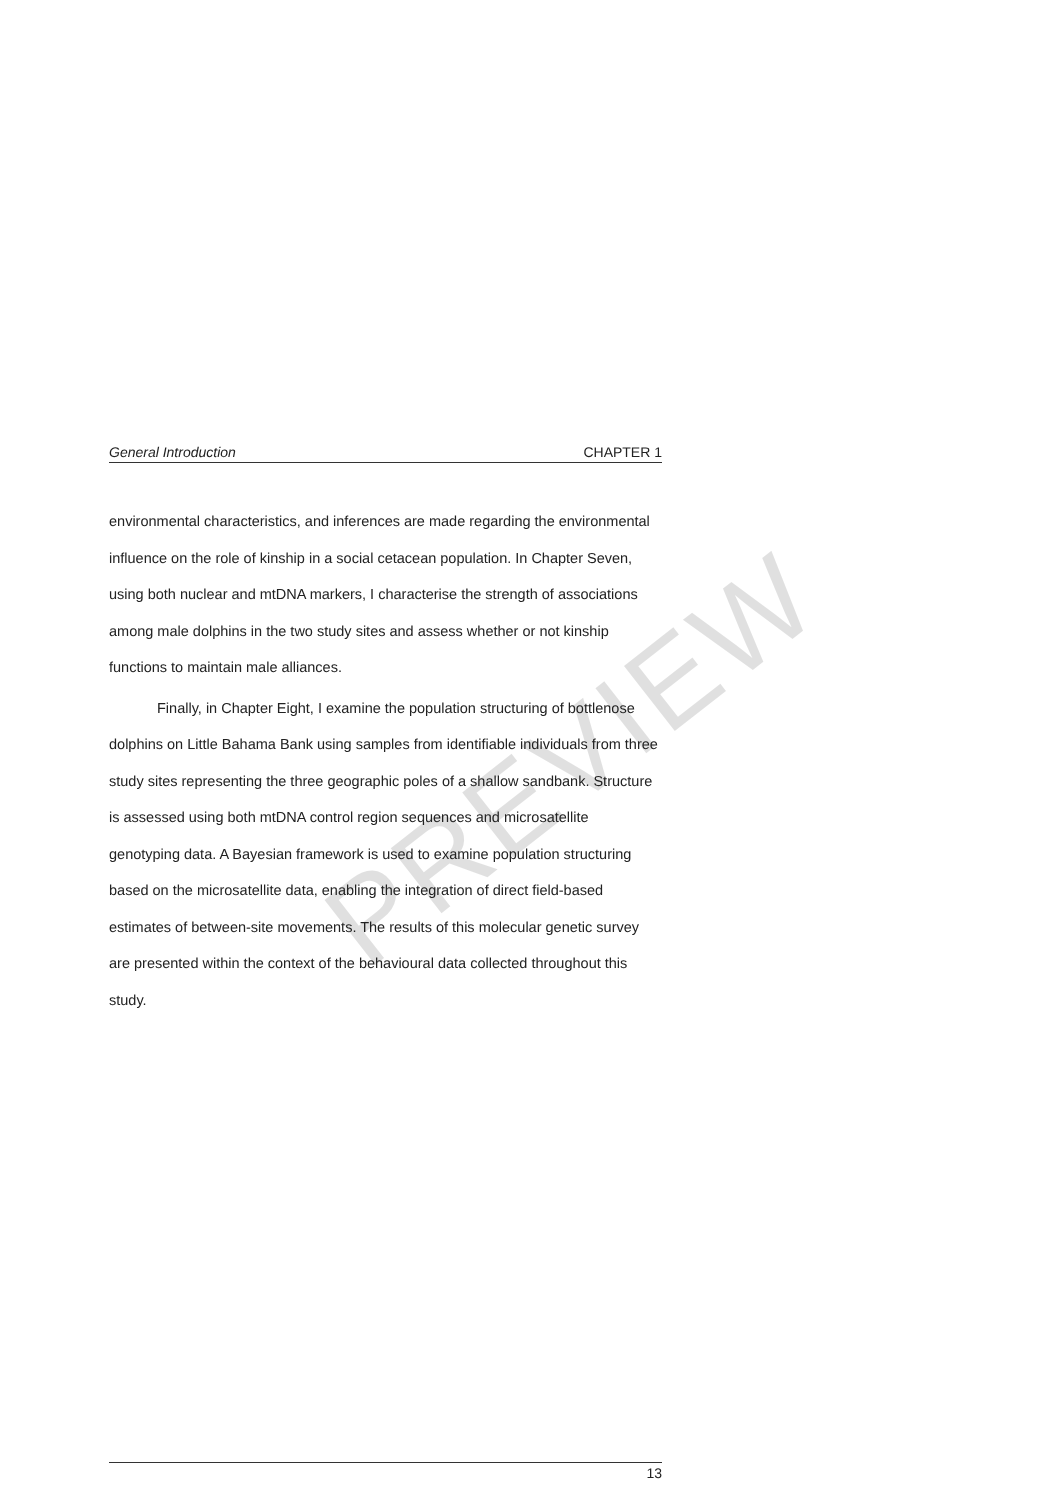PREVIEW
General Introduction CHAPTER 1
environmental characteristics, and inferences are made regarding the environmental influence on the role of kinship in a social cetacean population. In Chapter Seven, using both nuclear and mtDNA markers, I characterise the strength of associations among male dolphins in the two study sites and assess whether or not kinship functions to maintain male alliances.
Finally, in Chapter Eight, I examine the population structuring of bottlenose dolphins on Little Bahama Bank using samples from identifiable individuals from three study sites representing the three geographic poles of a shallow sandbank. Structure is assessed using both mtDNA control region sequences and microsatellite genotyping data. A Bayesian framework is used to examine population structuring based on the microsatellite data, enabling the integration of direct field-based estimates of between-site movements. The results of this molecular genetic survey are presented within the context of the behavioural data collected throughout this study.
13